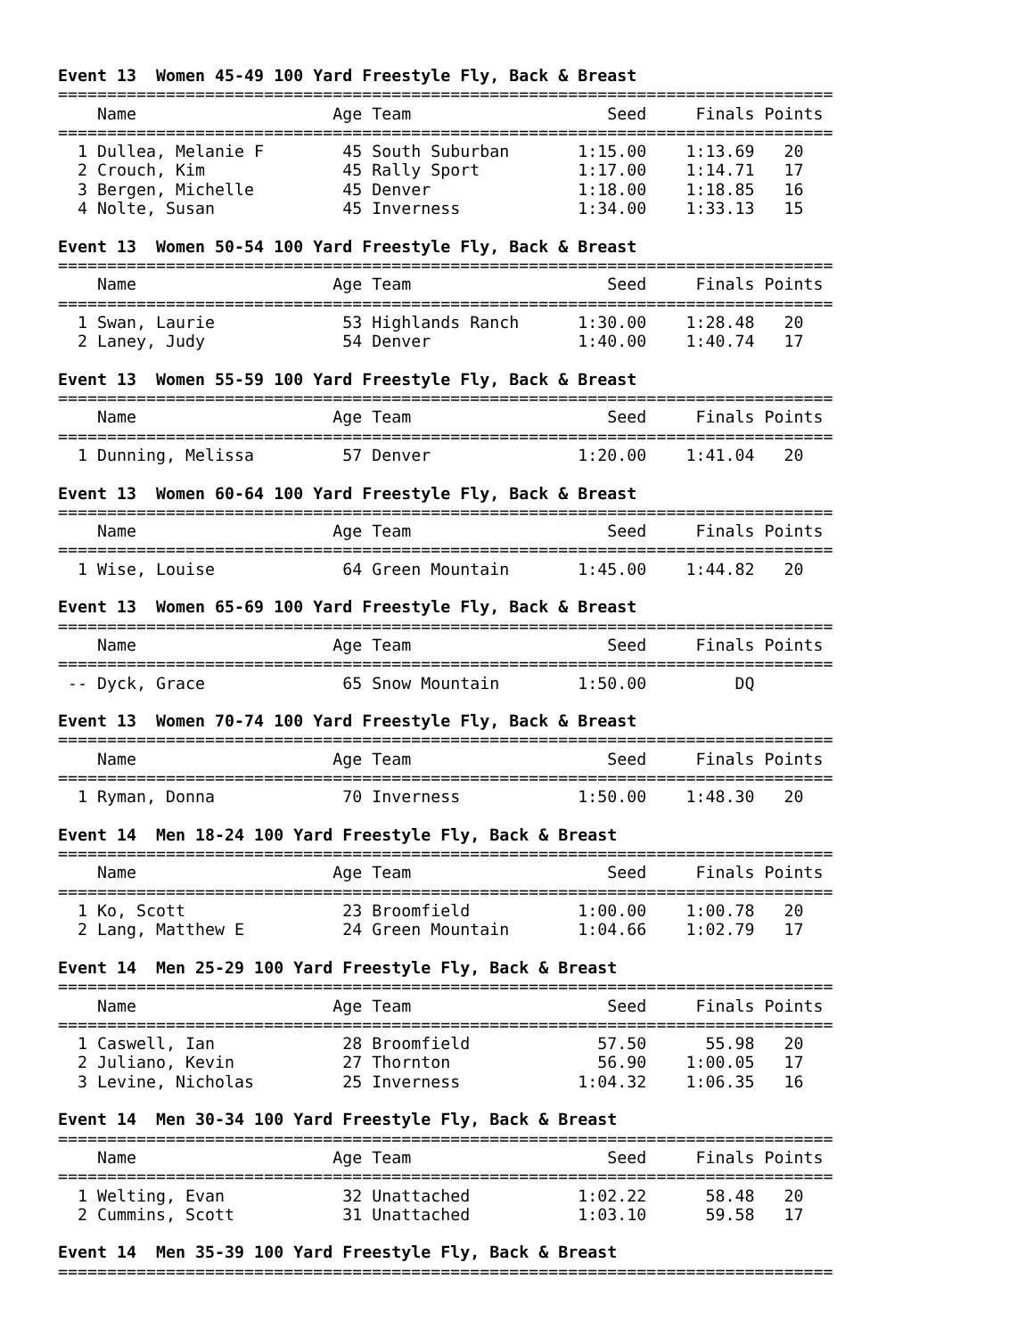Event 13  Women 45-49 100 Yard Freestyle Fly, Back & Breast
===============================================================================
    Name                    Age Team                    Seed     Finals Points
===============================================================================
  1 Dullea, Melanie F        45 South Suburban       1:15.00    1:13.69   20
  2 Crouch, Kim              45 Rally Sport          1:17.00    1:14.71   17
  3 Bergen, Michelle         45 Denver               1:18.00    1:18.85   16
  4 Nolte, Susan             45 Inverness            1:34.00    1:33.13   15

Event 13  Women 50-54 100 Yard Freestyle Fly, Back & Breast
===============================================================================
    Name                    Age Team                    Seed     Finals Points
===============================================================================
  1 Swan, Laurie             53 Highlands Ranch      1:30.00    1:28.48   20
  2 Laney, Judy              54 Denver               1:40.00    1:40.74   17

Event 13  Women 55-59 100 Yard Freestyle Fly, Back & Breast
===============================================================================
    Name                    Age Team                    Seed     Finals Points
===============================================================================
  1 Dunning, Melissa         57 Denver               1:20.00    1:41.04   20

Event 13  Women 60-64 100 Yard Freestyle Fly, Back & Breast
===============================================================================
    Name                    Age Team                    Seed     Finals Points
===============================================================================
  1 Wise, Louise             64 Green Mountain       1:45.00    1:44.82   20

Event 13  Women 65-69 100 Yard Freestyle Fly, Back & Breast
===============================================================================
    Name                    Age Team                    Seed     Finals Points
===============================================================================
 -- Dyck, Grace              65 Snow Mountain        1:50.00         DQ

Event 13  Women 70-74 100 Yard Freestyle Fly, Back & Breast
===============================================================================
    Name                    Age Team                    Seed     Finals Points
===============================================================================
  1 Ryman, Donna             70 Inverness            1:50.00    1:48.30   20

Event 14  Men 18-24 100 Yard Freestyle Fly, Back & Breast
===============================================================================
    Name                    Age Team                    Seed     Finals Points
===============================================================================
  1 Ko, Scott                23 Broomfield           1:00.00    1:00.78   20
  2 Lang, Matthew E          24 Green Mountain       1:04.66    1:02.79   17

Event 14  Men 25-29 100 Yard Freestyle Fly, Back & Breast
===============================================================================
    Name                    Age Team                    Seed     Finals Points
===============================================================================
  1 Caswell, Ian             28 Broomfield             57.50      55.98   20
  2 Juliano, Kevin           27 Thornton               56.90    1:00.05   17
  3 Levine, Nicholas         25 Inverness            1:04.32    1:06.35   16

Event 14  Men 30-34 100 Yard Freestyle Fly, Back & Breast
===============================================================================
    Name                    Age Team                    Seed     Finals Points
===============================================================================
  1 Welting, Evan            32 Unattached           1:02.22      58.48   20
  2 Cummins, Scott           31 Unattached           1:03.10      59.58   17

Event 14  Men 35-39 100 Yard Freestyle Fly, Back & Breast
===============================================================================